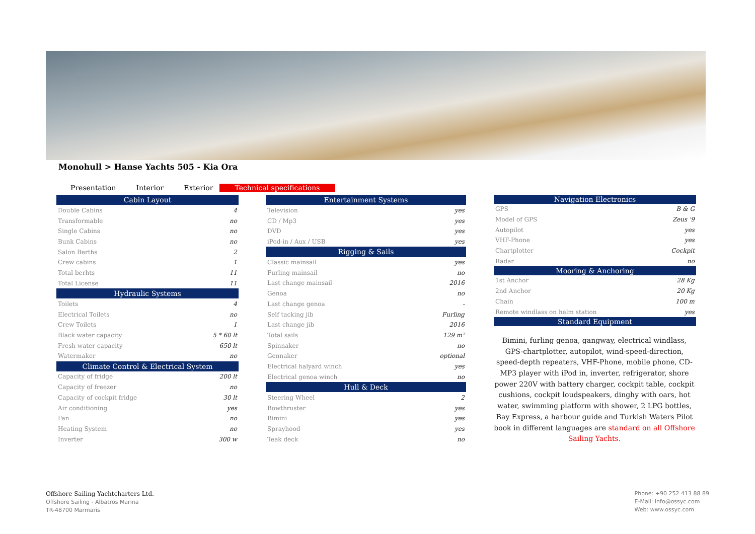Monohull > Hanse Yachts 505 - Kia Ora
Presentation Interior Exterior Technical specifications
| Cabin Layout | |
| --- | --- |
| Double Cabins | 4 |
| Transformable | no |
| Single Cabins | no |
| Bunk Cabins | no |
| Salon Berths | 2 |
| Crew cabins | 1 |
| Total berhts | 11 |
| Total License | 11 |
| Hydraulic Systems | |
| Toilets | 4 |
| Electrical Toilets | no |
| Crew Toilets | 1 |
| Black water capacity | 5 * 60 lt |
| Fresh water capacity | 650 lt |
| Watermaker | no |
| Climate Control & Electrical System | |
| Capacity of fridge | 200 lt |
| Capacity of freezer | no |
| Capacity of cockpit fridge | 30 lt |
| Air conditioning | yes |
| Fan | no |
| Heating System | no |
| Inverter | 300 w |
| Entertainment Systems | |
| --- | --- |
| Television | yes |
| CD / Mp3 | yes |
| DVD | yes |
| iPod-in / Aux / USB | yes |
| Rigging & Sails | |
| Classic mainsail | yes |
| Furling mainsail | no |
| Last change mainsail | 2016 |
| Genoa | no |
| Last change genoa | - |
| Self tacking jib | Furling |
| Last change jib | 2016 |
| Total sails | 129 m² |
| Spinnaker | no |
| Gennaker | optional |
| Electrical halyard winch | yes |
| Electrical genoa winch | no |
| Hull & Deck | |
| Steering Wheel | 2 |
| Bowthruster | yes |
| Bimini | yes |
| Sprayhood | yes |
| Teak deck | no |
| Navigation Electronics | |
| --- | --- |
| GPS | B & G |
| Model of GPS | Zeus '9 |
| Autopilot | yes |
| VHF-Phone | yes |
| Chartplotter | Cockpit |
| Radar | no |
| Mooring & Anchoring | |
| 1st Anchor | 28 Kg |
| 2nd Anchor | 20 Kg |
| Chain | 100 m |
| Remote windlass on helm station | yes |
| Standard Equipment | |
Bimini, furling genoa, gangway, electrical windlass, GPS-chartplotter, autopilot, wind-speed-direction, speed-depth repeaters, VHF-Phone, mobile phone, CD-MP3 player with iPod in, inverter, refrigerator, shore power 220V with battery charger, cockpit table, cockpit cushions, cockpit loudspeakers, dinghy with oars, hot water, swimming platform with shower, 2 LPG bottles, Bay Express, a harbour guide and Turkish Waters Pilot book in different languages are standard on all Offshore Sailing Yachts.
Offshore Sailing Yachtcharters Ltd.
Offshore Sailing - Albatros Marina
TR-48700 Marmaris
Phone: +90 252 413 88 89
E-Mail: info@ossyc.com
Web: www.ossyc.com